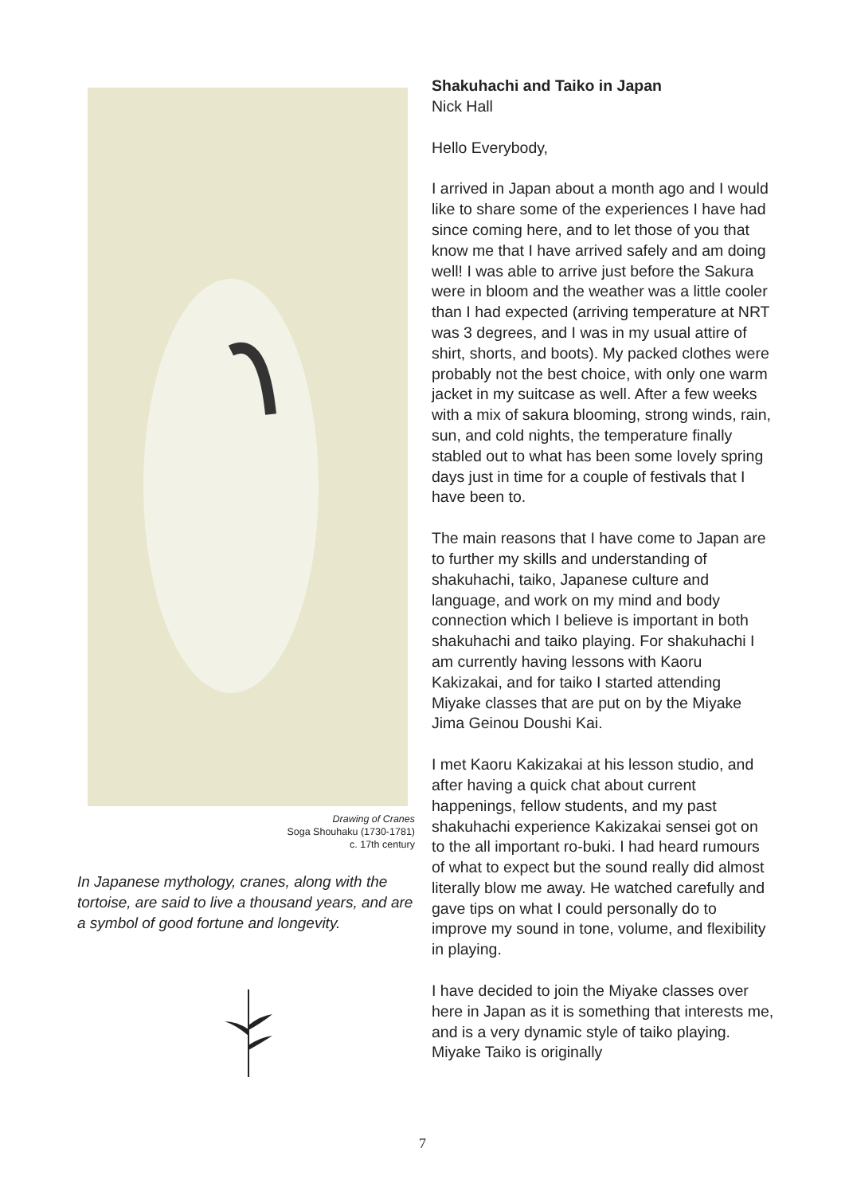Drawing of Cranes
Soga Shouhaku (1730-1781)
c. 17th century
In Japanese mythology, cranes, along with the tortoise, are said to live a thousand years, and are a symbol of good fortune and longevity.
Shakuhachi and Taiko in Japan
Nick Hall
Hello Everybody,
I arrived in Japan about a month ago and I would like to share some of the experiences I have had since coming here, and to let those of you that know me that I have arrived safely and am doing well! I was able to arrive just before the Sakura were in bloom and the weather was a little cooler than I had expected (arriving temperature at NRT was 3 degrees, and I was in my usual attire of shirt, shorts, and boots). My packed clothes were probably not the best choice, with only one warm jacket in my suitcase as well. After a few weeks with a mix of sakura blooming, strong winds, rain, sun, and cold nights, the temperature finally stabled out to what has been some lovely spring days just in time for a couple of festivals that I have been to.
The main reasons that I have come to Japan are to further my skills and understanding of shakuhachi, taiko, Japanese culture and language, and work on my mind and body connection which I believe is important in both shakuhachi and taiko playing. For shakuhachi I am currently having lessons with Kaoru Kakizakai, and for taiko I started attending Miyake classes that are put on by the Miyake Jima Geinou Doushi Kai.
I met Kaoru Kakizakai at his lesson studio, and after having a quick chat about current happenings, fellow students, and my past shakuhachi experience Kakizakai sensei got on to the all important ro-buki. I had heard rumours of what to expect but the sound really did almost literally blow me away. He watched carefully and gave tips on what I could personally do to improve my sound in tone, volume, and flexibility in playing.
I have decided to join the Miyake classes over here in Japan as it is something that interests me, and is a very dynamic style of taiko playing. Miyake Taiko is originally
7